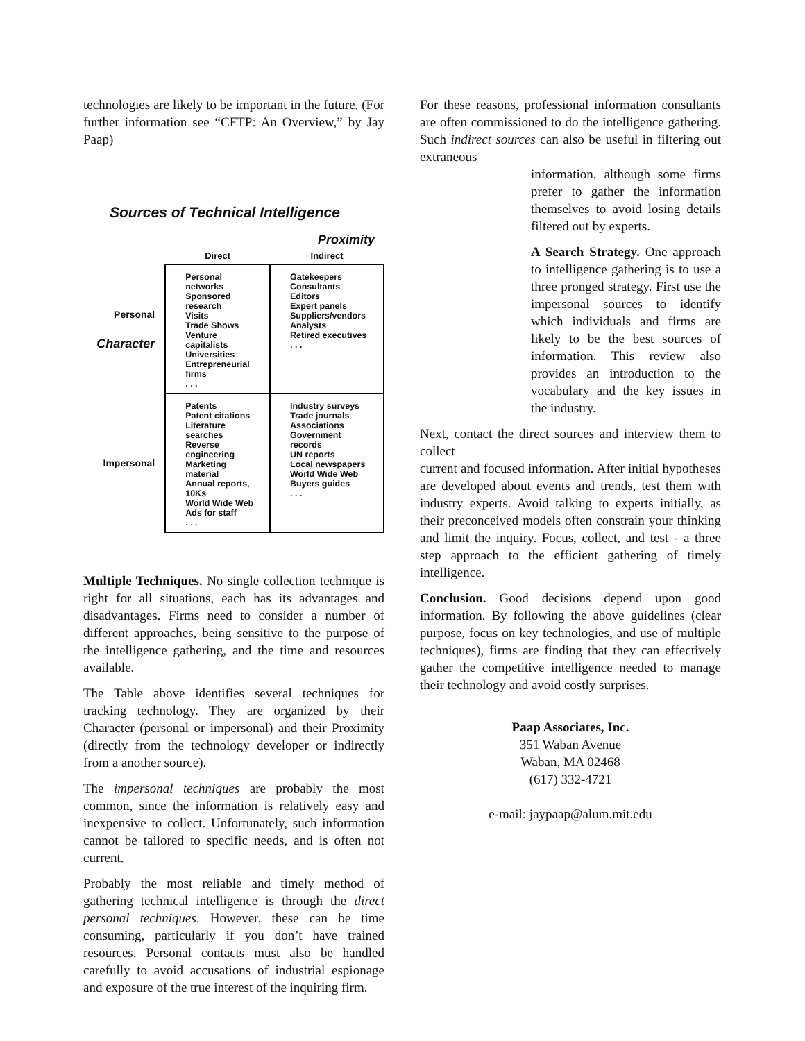technologies are likely to be important in the future. (For further information see “CFTP: An Overview,” by Jay Paap)
Sources of Technical Intelligence
Proximity
| | Direct | Indirect |
| Personal Character | Personal networks Sponsored research Visits Trade Shows Venture capitalists Universities Entrepreneurial firms . . . | Gatekeepers Consultants Editors Expert panels Suppliers/vendors Analysts Retired executives . . . |
| Impersonal | Patents Patent citations Literature searches Reverse engineering Marketing material Annual reports, 10Ks World Wide Web Ads for staff . . . | Industry surveys Trade journals Associations Government records UN reports Local newspapers World Wide Web Buyers guides . . . |
Multiple Techniques. No single collection technique is right for all situations, each has its advantages and disadvantages. Firms need to consider a number of different approaches, being sensitive to the purpose of the intelligence gathering, and the time and resources available.
The Table above identifies several techniques for tracking technology. They are organized by their Character (personal or impersonal) and their Proximity (directly from the technology developer or indirectly from a another source).
The impersonal techniques are probably the most common, since the information is relatively easy and inexpensive to collect. Unfortunately, such information cannot be tailored to specific needs, and is often not current.
Probably the most reliable and timely method of gathering technical intelligence is through the direct personal techniques. However, these can be time consuming, particularly if you don’t have trained resources. Personal contacts must also be handled carefully to avoid accusations of industrial espionage and exposure of the true interest of the inquiring firm.
For these reasons, professional information consultants are often commissioned to do the intelligence gathering. Such indirect sources can also be useful in filtering out extraneous
information, although some firms prefer to gather the information themselves to avoid losing details filtered out by experts.
A Search Strategy. One approach to intelligence gathering is to use a three pronged strategy. First use the impersonal sources to identify which individuals and firms are likely to be the best sources of information. This review also provides an introduction to the vocabulary and the key issues in the industry.
Next, contact the direct sources and interview them to collect
current and focused information. After initial hypotheses are developed about events and trends, test them with industry experts. Avoid talking to experts initially, as their preconceived models often constrain your thinking and limit the inquiry. Focus, collect, and test - a three step approach to the efficient gathering of timely intelligence.
Conclusion. Good decisions depend upon good information. By following the above guidelines (clear purpose, focus on key technologies, and use of multiple techniques), firms are finding that they can effectively gather the competitive intelligence needed to manage their technology and avoid costly surprises.
Paap Associates, Inc.
351 Waban Avenue
Waban, MA 02468
(617) 332-4721
e-mail: jaypaap@alum.mit.edu